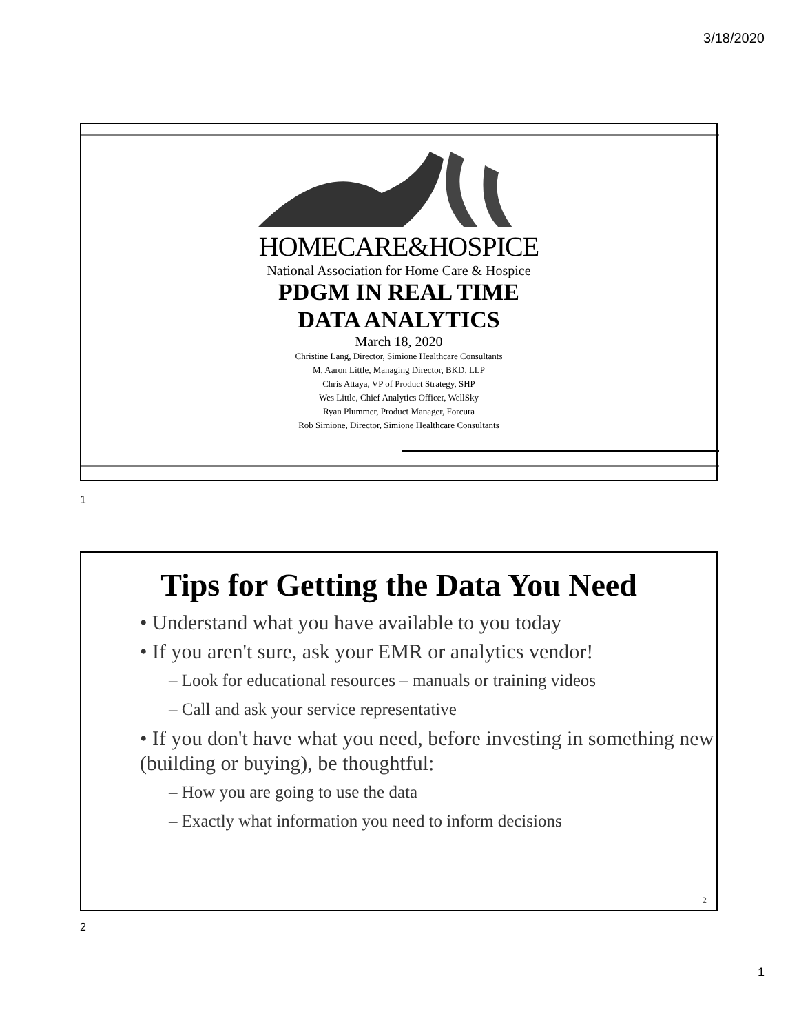3/18/2020
HOMECARE&HOSPICE
National Association for Home Care & Hospice
PDGM IN REAL TIME
DATA ANALYTICS
March 18, 2020
Christine Lang, Director, Simione Healthcare Consultants
M. Aaron Little, Managing Director, BKD, LLP
Chris Attaya, VP of Product Strategy, SHP
Wes Little, Chief Analytics Officer, WellSky
Ryan Plummer, Product Manager, Forcura
Rob Simione, Director, Simione Healthcare Consultants
1
Tips for Getting the Data You Need
• Understand what you have available to you today
• If you aren't sure, ask your EMR or analytics vendor!
– Look for educational resources – manuals or training videos
– Call and ask your service representative
• If you don't have what you need, before investing in something new (building or buying), be thoughtful:
– How you are going to use the data
– Exactly what information you need to inform decisions
2
2
1